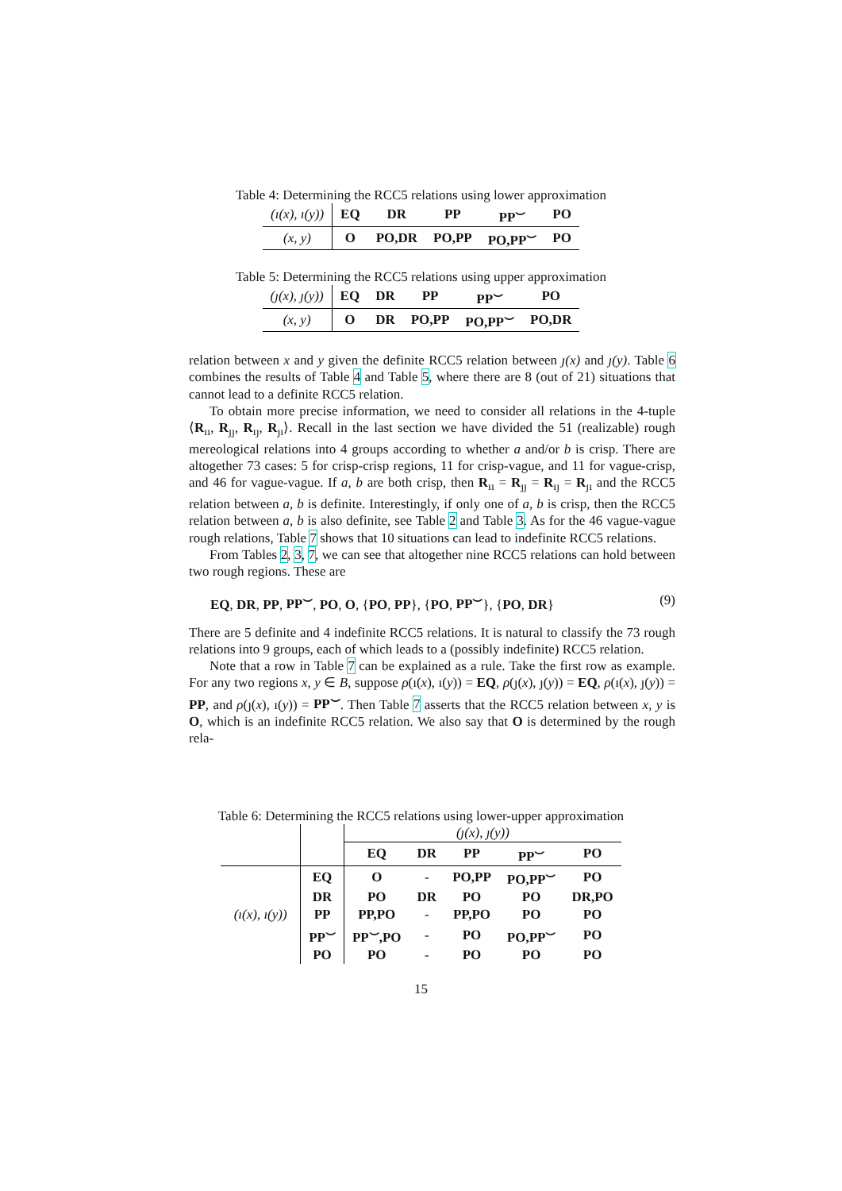Table 4: Determining the RCC5 relations using lower approximation
| (ı(x), ı(y)) | EQ | DR | PP | PP<sup>⌣</sup> | PO |
| (x, y) | O | PO,DR | PO,PP | PO,PP<sup>⌣</sup> | PO |
Table 5: Determining the RCC5 relations using upper approximation
| (ȷ(x), ȷ(y)) | EQ | DR | PP | PP<sup>⌣</sup> | PO |
| (x, y) | O | DR | PO,PP | PO,PP<sup>⌣</sup> | PO,DR |
relation between x and y given the definite RCC5 relation between ȷ(x) and ȷ(y). Table 6 combines the results of Table 4 and Table 5, where there are 8 (out of 21) situations that cannot lead to a definite RCC5 relation.
To obtain more precise information, we need to consider all relations in the 4-tuple ⟨R<sub>ıı</sub>, R<sub>ȷȷ</sub>, R<sub>ıȷ</sub>, R<sub>ȷı</sub>⟩. Recall in the last section we have divided the 51 (realizable) rough mereological relations into 4 groups according to whether a and/or b is crisp. There are altogether 73 cases: 5 for crisp-crisp regions, 11 for crisp-vague, and 11 for vague-crisp, and 46 for vague-vague. If a, b are both crisp, then R<sub>ıı</sub> = R<sub>ȷȷ</sub> = R<sub>ıȷ</sub> = R<sub>ȷı</sub> and the RCC5 relation between a, b is definite. Interestingly, if only one of a, b is crisp, then the RCC5 relation between a, b is also definite, see Table 2 and Table 3. As for the 46 vague-vague rough relations, Table 7 shows that 10 situations can lead to indefinite RCC5 relations.
From Tables 2, 3, 7, we can see that altogether nine RCC5 relations can hold between two rough regions. These are
EQ, DR, PP, PP<sup>⌣</sup>, PO, O, {PO, PP}, {PO, PP<sup>⌣</sup>}, {PO, DR} (9)
There are 5 definite and 4 indefinite RCC5 relations. It is natural to classify the 73 rough relations into 9 groups, each of which leads to a (possibly indefinite) RCC5 relation.
Note that a row in Table 7 can be explained as a rule. Take the first row as example. For any two regions x, y ∈ B, suppose ρ(ı(x), ı(y)) = EQ, ρ(ȷ(x), ȷ(y)) = EQ, ρ(ı(x), ȷ(y)) = PP, and ρ(ȷ(x), ı(y)) = PP<sup>⌣</sup>. Then Table 7 asserts that the RCC5 relation between x, y is O, which is an indefinite RCC5 relation. We also say that O is determined by the rough rela-
Table 6: Determining the RCC5 relations using lower-upper approximation
| | | (ȷ(x), ȷ(y)) | | | | |
| | | EQ | DR | PP | PP<sup>⌣</sup> | PO |
| (ı(x), ı(y)) | EQ | O | - | PO,PP | PO,PP<sup>⌣</sup> | PO |
| | DR | PO | DR | PO | PO | DR,PO |
| | PP | PP,PO | - | PP,PO | PO | PO |
| | PP<sup>⌣</sup> | PP<sup>⌣</sup>,PO | - | PO | PO,PP<sup>⌣</sup> | PO |
| | PO | PO | - | PO | PO | PO |
15